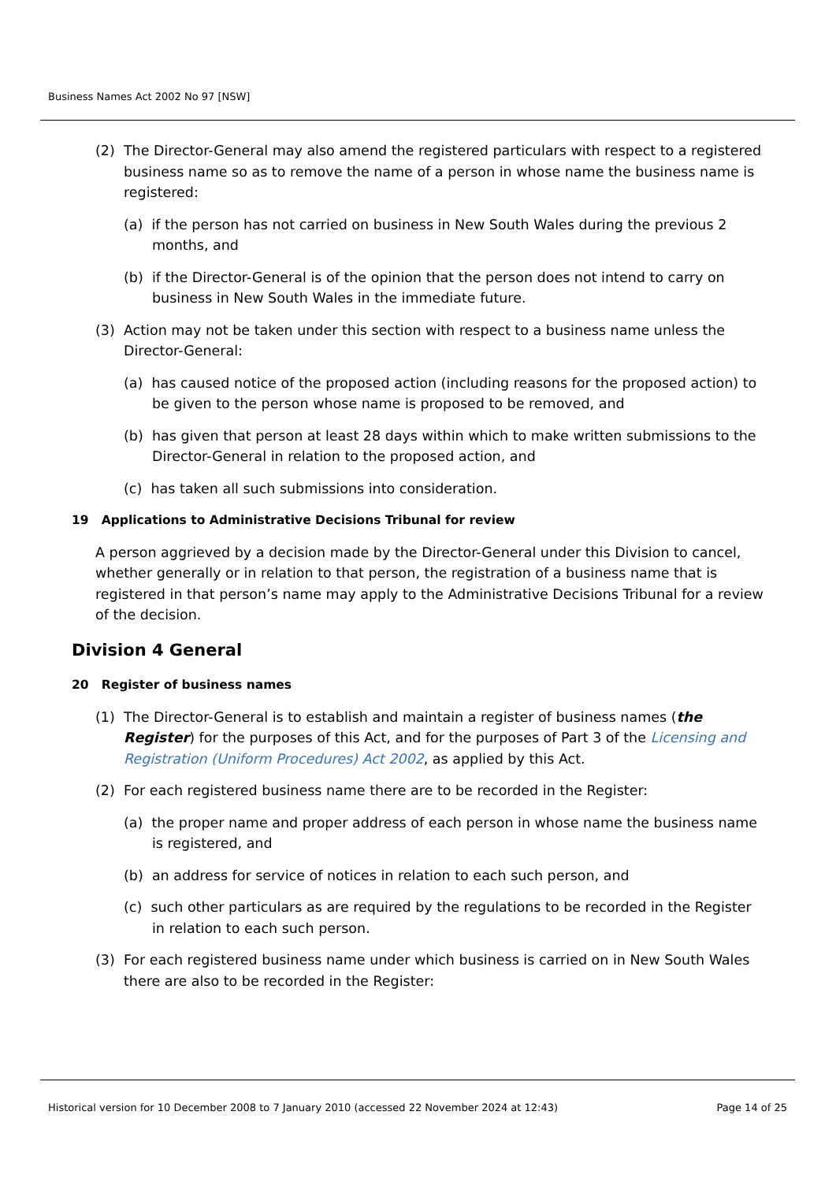Business Names Act 2002 No 97 [NSW]
(2) The Director-General may also amend the registered particulars with respect to a registered business name so as to remove the name of a person in whose name the business name is registered:
(a) if the person has not carried on business in New South Wales during the previous 2 months, and
(b) if the Director-General is of the opinion that the person does not intend to carry on business in New South Wales in the immediate future.
(3) Action may not be taken under this section with respect to a business name unless the Director-General:
(a) has caused notice of the proposed action (including reasons for the proposed action) to be given to the person whose name is proposed to be removed, and
(b) has given that person at least 28 days within which to make written submissions to the Director-General in relation to the proposed action, and
(c) has taken all such submissions into consideration.
19 Applications to Administrative Decisions Tribunal for review
A person aggrieved by a decision made by the Director-General under this Division to cancel, whether generally or in relation to that person, the registration of a business name that is registered in that person’s name may apply to the Administrative Decisions Tribunal for a review of the decision.
Division 4 General
20 Register of business names
(1) The Director-General is to establish and maintain a register of business names (the Register) for the purposes of this Act, and for the purposes of Part 3 of the Licensing and Registration (Uniform Procedures) Act 2002, as applied by this Act.
(2) For each registered business name there are to be recorded in the Register:
(a) the proper name and proper address of each person in whose name the business name is registered, and
(b) an address for service of notices in relation to each such person, and
(c) such other particulars as are required by the regulations to be recorded in the Register in relation to each such person.
(3) For each registered business name under which business is carried on in New South Wales there are also to be recorded in the Register:
Historical version for 10 December 2008 to 7 January 2010 (accessed 22 November 2024 at 12:43) Page 14 of 25